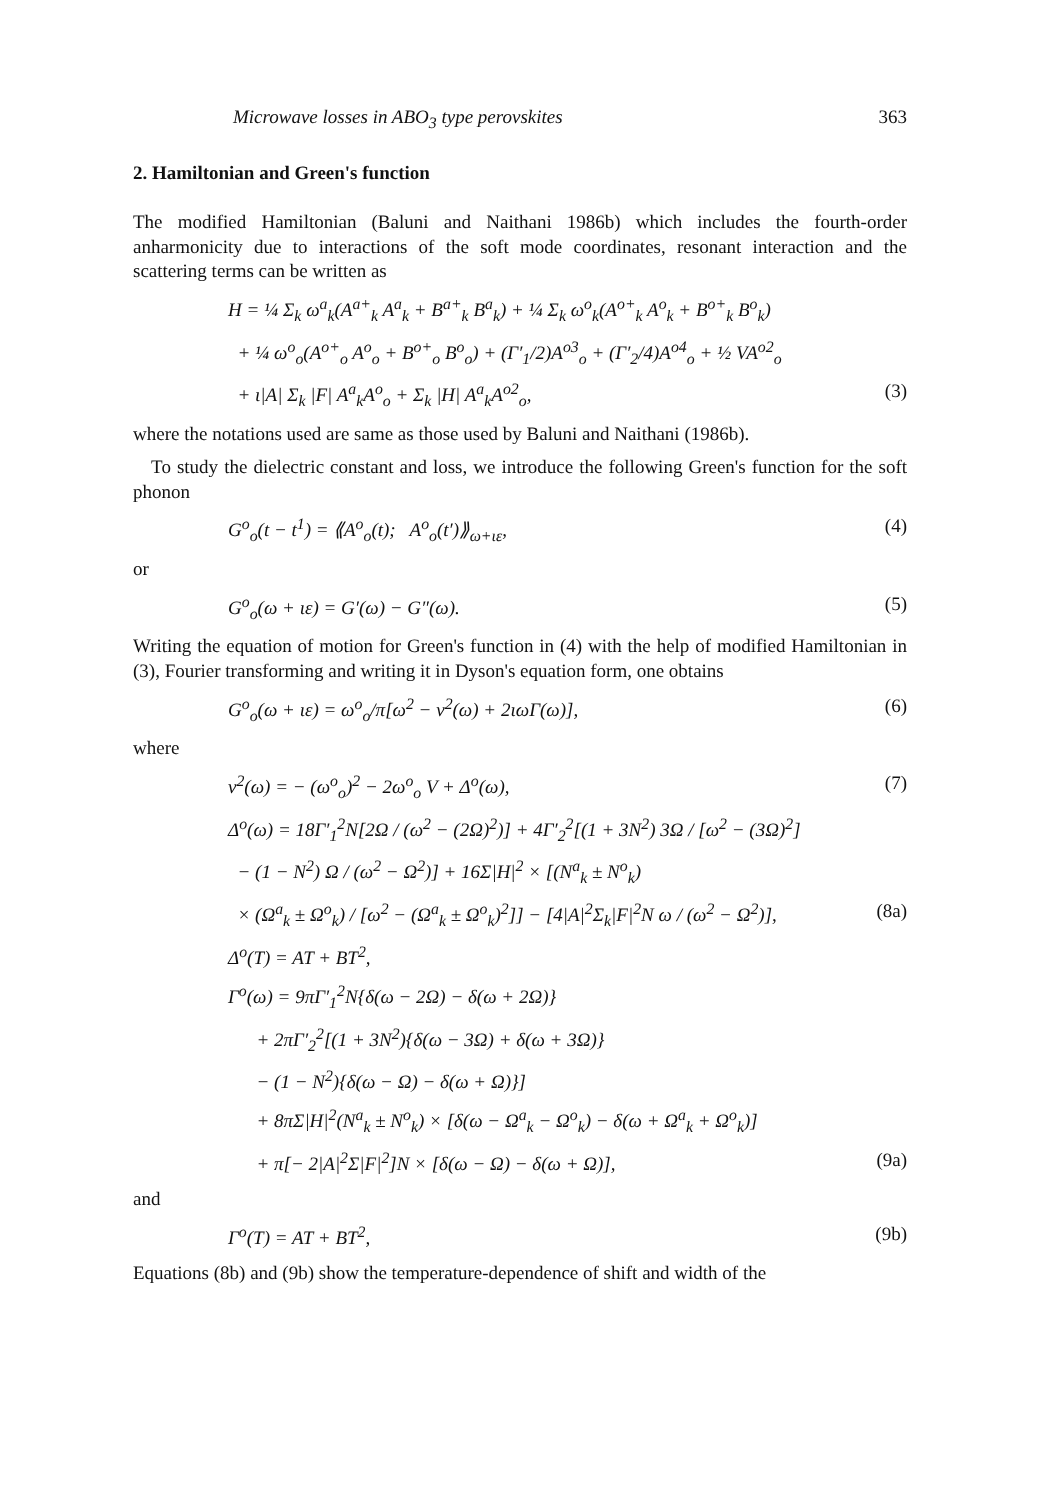Microwave losses in ABO<sub>3</sub> type perovskites 363
2. Hamiltonian and Green's function
The modified Hamiltonian (Baluni and Naithani 1986b) which includes the fourth-order anharmonicity due to interactions of the soft mode coordinates, resonant interaction and the scattering terms can be written as
H = ¼ Σ<sub>k</sub> ω<sup>a</sup><sub>k</sub>(A<sup>a+</sup><sub>k</sub> A<sup>a</sup><sub>k</sub> + B<sup>a+</sup><sub>k</sub> B<sup>a</sup><sub>k</sub>) + ¼ Σ<sub>k</sub> ω<sup>o</sup><sub>k</sub>(A<sup>o+</sup><sub>k</sub> A<sup>o</sup><sub>k</sub> + B<sup>o+</sup><sub>k</sub> B<sup>o</sup><sub>k</sub>)
+ ¼ ω<sup>o</sup><sub>o</sub>(A<sup>o+</sup><sub>o</sub> A<sup>o</sup><sub>o</sub> + B<sup>o+</sup><sub>o</sub> B<sup>o</sup><sub>o</sub>) + (Γ′<sub>1</sub>/2)A<sup>o3</sup><sub>o</sub> + (Γ′<sub>2</sub>/4)A<sup>o4</sup><sub>o</sub> + ½ VA<sup>o2</sup><sub>o</sub>
+ ι|A| Σ<sub>k</sub> |F| A<sup>a</sup><sub>k</sub>A<sup>o</sup><sub>o</sub> + Σ<sub>k</sub> |H| A<sup>a</sup><sub>k</sub>A<sup>o2</sup><sub>o</sub>, (3)
where the notations used are same as those used by Baluni and Naithani (1986b).
To study the dielectric constant and loss, we introduce the following Green's function for the soft phonon
G<sup>o</sup><sub>o</sub>(t − t<sup>1</sup>) = ⟪A<sup>o</sup><sub>o</sub>(t); A<sup>o</sup><sub>o</sub>(t′)⟫<sub>ω+ιε</sub>, (4)
or
G<sup>o</sup><sub>o</sub>(ω + ιε) = G′(ω) − G″(ω). (5)
Writing the equation of motion for Green's function in (4) with the help of modified Hamiltonian in (3), Fourier transforming and writing it in Dyson's equation form, one obtains
G<sup>o</sup><sub>o</sub>(ω + ιε) = ω<sup>o</sup><sub>o</sub>/π[ω<sup>2</sup> − ν<sup>2</sup>(ω) + 2ιωΓ(ω)], (6)
where
ν<sup>2</sup>(ω) = − (ω<sup>o</sup><sub>o</sub>)<sup>2</sup> − 2ω<sup>o</sup><sub>o</sub> V + Δ<sup>o</sup>(ω), (7)
Δ<sup>o</sup>(ω) = 18Γ′<sub>1</sub><sup>2</sup>N[2Ω / (ω<sup>2</sup> − (2Ω)<sup>2</sup>)] + 4Γ′<sub>2</sub><sup>2</sup>[(1 + 3N<sup>2</sup>) 3Ω / [ω<sup>2</sup> − (3Ω)<sup>2</sup>]
− (1 − N<sup>2</sup>) Ω / (ω<sup>2</sup> − Ω<sup>2</sup>)] + 16Σ|H|<sup>2</sup> × [(N<sup>a</sup><sub>k</sub> ± N<sup>o</sup><sub>k</sub>)
× (Ω<sup>a</sup><sub>k</sub> ± Ω<sup>o</sup><sub>k</sub>) / [ω<sup>2</sup> − (Ω<sup>a</sup><sub>k</sub> ± Ω<sup>o</sup><sub>k</sub>)<sup>2</sup>]] − [4|A|<sup>2</sup>Σ<sub>k</sub>|F|<sup>2</sup>N ω / (ω<sup>2</sup> − Ω<sup>2</sup>)], (8a)
Δ<sup>o</sup>(T) = AT + BT<sup>2</sup>,
Γ<sup>o</sup>(ω) = 9πΓ′<sub>1</sub><sup>2</sup>N{δ(ω − 2Ω) − δ(ω + 2Ω)}
+ 2πΓ′<sub>2</sub><sup>2</sup>[(1 + 3N<sup>2</sup>){δ(ω − 3Ω) + δ(ω + 3Ω)}
− (1 − N<sup>2</sup>){δ(ω − Ω) − δ(ω + Ω)}]
+ 8πΣ|H|<sup>2</sup>(N<sup>a</sup><sub>k</sub> ± N<sup>o</sup><sub>k</sub>) × [δ(ω − Ω<sup>a</sup><sub>k</sub> − Ω<sup>o</sup><sub>k</sub>) − δ(ω + Ω<sup>a</sup><sub>k</sub> + Ω<sup>o</sup><sub>k</sub>)]
+ π[− 2|A|<sup>2</sup>Σ|F|<sup>2</sup>]N × [δ(ω − Ω) − δ(ω + Ω)], (9a)
and
Γ<sup>o</sup>(T) = AT + BT<sup>2</sup>, (9b)
Equations (8b) and (9b) show the temperature-dependence of shift and width of the